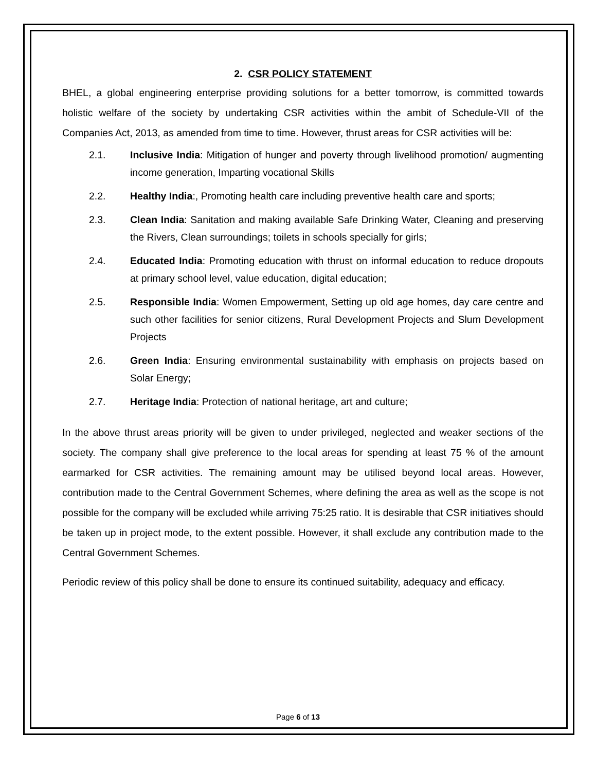2. CSR POLICY STATEMENT
BHEL, a global engineering enterprise providing solutions for a better tomorrow, is committed towards holistic welfare of the society by undertaking CSR activities within the ambit of Schedule-VII of the Companies Act, 2013, as amended from time to time. However, thrust areas for CSR activities will be:
2.1. Inclusive India: Mitigation of hunger and poverty through livelihood promotion/ augmenting income generation, Imparting vocational Skills
2.2. Healthy India:, Promoting health care including preventive health care and sports;
2.3. Clean India: Sanitation and making available Safe Drinking Water, Cleaning and preserving the Rivers, Clean surroundings; toilets in schools specially for girls;
2.4. Educated India: Promoting education with thrust on informal education to reduce dropouts at primary school level, value education, digital education;
2.5. Responsible India: Women Empowerment, Setting up old age homes, day care centre and such other facilities for senior citizens, Rural Development Projects and Slum Development Projects
2.6. Green India: Ensuring environmental sustainability with emphasis on projects based on Solar Energy;
2.7. Heritage India: Protection of national heritage, art and culture;
In the above thrust areas priority will be given to under privileged, neglected and weaker sections of the society. The company shall give preference to the local areas for spending at least 75 % of the amount earmarked for CSR activities. The remaining amount may be utilised beyond local areas. However, contribution made to the Central Government Schemes, where defining the area as well as the scope is not possible for the company will be excluded while arriving 75:25 ratio. It is desirable that CSR initiatives should be taken up in project mode, to the extent possible. However, it shall exclude any contribution made to the Central Government Schemes.
Periodic review of this policy shall be done to ensure its continued suitability, adequacy and efficacy.
Page 6 of 13